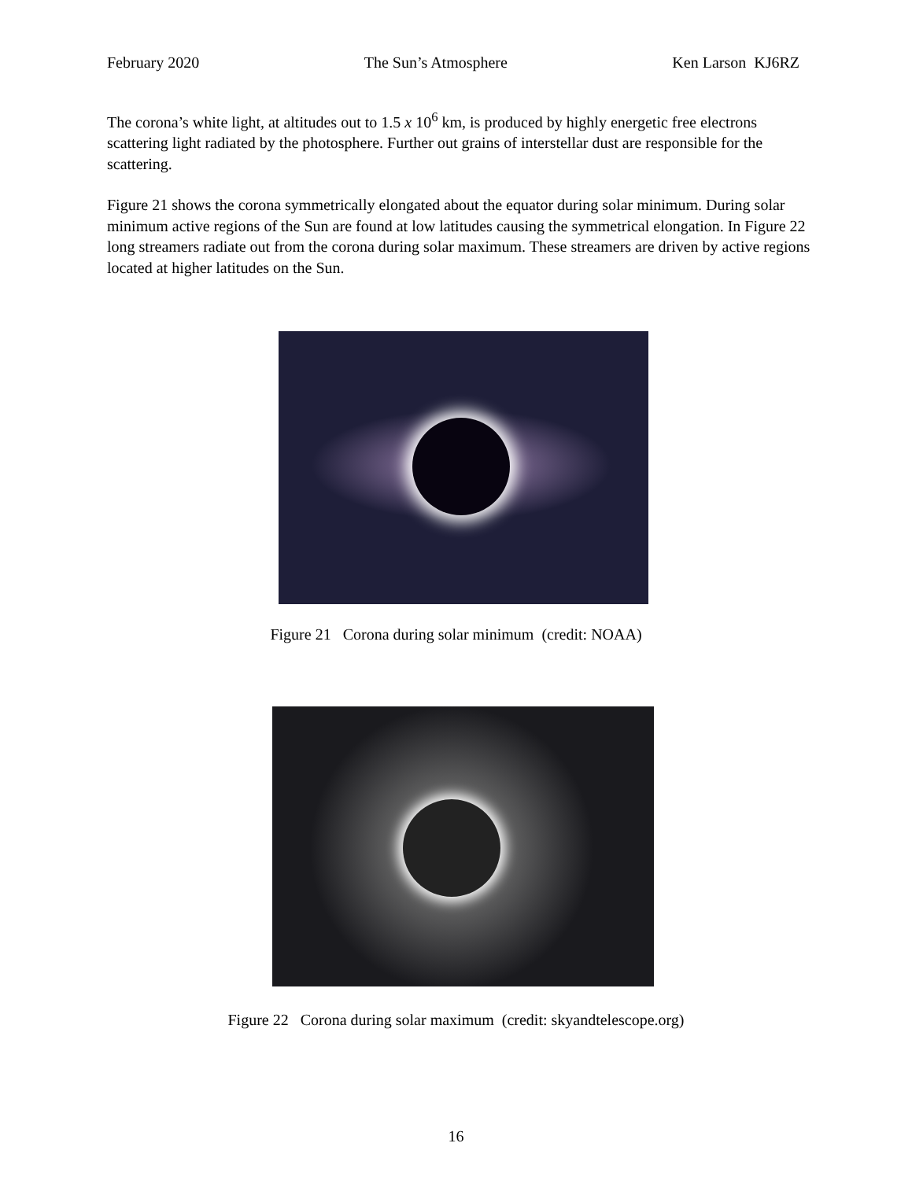February 2020 The Sun’s Atmosphere Ken Larson KJ6RZ
The corona’s white light, at altitudes out to 1.5 x 10<sup>6</sup> km, is produced by highly energetic free electrons scattering light radiated by the photosphere. Further out grains of interstellar dust are responsible for the scattering.
Figure 21 shows the corona symmetrically elongated about the equator during solar minimum. During solar minimum active regions of the Sun are found at low latitudes causing the symmetrical elongation. In Figure 22 long streamers radiate out from the corona during solar maximum. These streamers are driven by active regions located at higher latitudes on the Sun.
Figure 21 Corona during solar minimum (credit: NOAA)
Figure 22 Corona during solar maximum (credit: skyandtelescope.org)
16